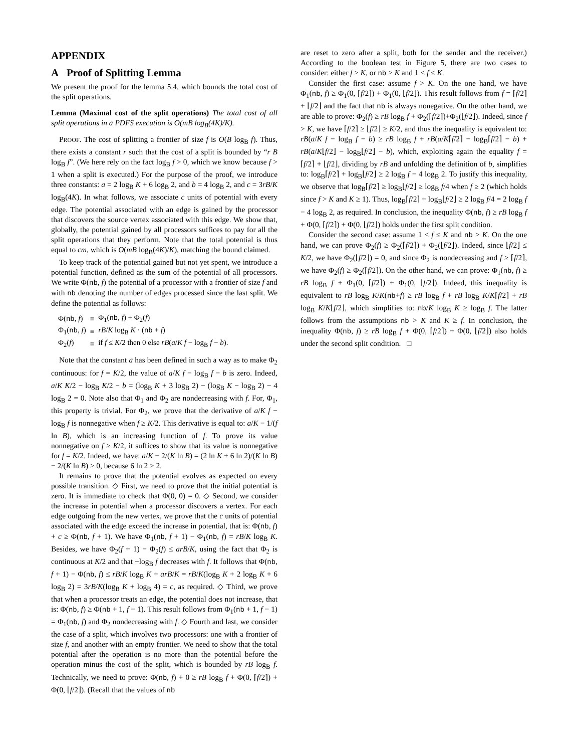APPENDIX
A Proof of Splitting Lemma
We present the proof for the lemma 5.4, which bounds the total cost of the split operations.
Lemma (Maximal cost of the split operations) The total cost of all split operations in a PDFS execution is O(mB log<sub>B</sub>(4K)/K).
PROOF. The cost of splitting a frontier of size f is O(B log<sub>B</sub> f). Thus, there exists a constant r such that the cost of a split is bounded by “r B log<sub>B</sub> f”. (We here rely on the fact log<sub>B</sub> f > 0, which we know because f > 1 when a split is executed.) For the purpose of the proof, we introduce three constants: a = 2 log<sub>B</sub> K + 6 log<sub>B</sub> 2, and b = 4 log<sub>B</sub> 2, and c = 3rB/K log<sub>B</sub>(4K). In what follows, we associate c units of potential with every edge. The potential associated with an edge is gained by the processor that discovers the source vertex associated with this edge. We show that, globally, the potential gained by all processors suffices to pay for all the split operations that they perform. Note that the total potential is thus equal to cm, which is O(mB log<sub>B</sub>(4K)/K), matching the bound claimed.
To keep track of the potential gained but not yet spent, we introduce a potential function, defined as the sum of the potential of all processors. We write Φ(nb, f) the potential of a processor with a frontier of size f and with nb denoting the number of edges processed since the last split. We define the potential as follows:
| Φ( nb , f ) | ≡ | Φ<sub>1</sub>( nb , f ) + Φ<sub>2</sub>( f ) |
| Φ<sub>1</sub>( nb , f ) | ≡ | rB / K log<sub>B</sub> K · ( nb + f ) |
| Φ<sub>2</sub>( f ) | ≡ | if f ≤ K /2 then 0 else rB ( a / K f − log<sub>B</sub> f − b ). |
Note that the constant a has been defined in such a way as to make Φ<sub>2</sub> continuous: for f = K/2, the value of a/K f − log<sub>B</sub> f − b is zero. Indeed, a/K K/2 − log<sub>B</sub> K/2 − b = (log<sub>B</sub> K + 3 log<sub>B</sub> 2) − (log<sub>B</sub> K − log<sub>B</sub> 2) − 4 log<sub>B</sub> 2 = 0. Note also that Φ<sub>1</sub> and Φ<sub>2</sub> are nondecreasing with f. For, Φ<sub>1</sub>, this property is trivial. For Φ<sub>2</sub>, we prove that the derivative of a/K f − log<sub>B</sub> f is nonnegative when f ≥ K/2. This derivative is equal to: a/K − 1/(f ln B), which is an increasing function of f. To prove its value nonnegative on f ≥ K/2, it suffices to show that its value is nonnegative for f = K/2. Indeed, we have: a/K − 2/(K ln B) = (2 ln K + 6 ln 2)/(K ln B) − 2/(K ln B) ≥ 0, because 6 ln 2 ≥ 2.
It remains to prove that the potential evolves as expected on every possible transition. ◇ First, we need to prove that the initial potential is zero. It is immediate to check that Φ(0, 0) = 0. ◇ Second, we consider the increase in potential when a processor discovers a vertex. For each edge outgoing from the new vertex, we prove that the c units of potential associated with the edge exceed the increase in potential, that is: Φ(nb, f) + c ≥ Φ(nb, f + 1). We have Φ<sub>1</sub>(nb, f + 1) − Φ<sub>1</sub>(nb, f) = rB/K log<sub>B</sub> K. Besides, we have Φ<sub>2</sub>(f + 1) − Φ<sub>2</sub>(f) ≤ arB/K, using the fact that Φ<sub>2</sub> is continuous at K/2 and that −log<sub>B</sub> f decreases with f. It follows that Φ(nb, f + 1) − Φ(nb, f) ≤ rB/K log<sub>B</sub> K + arB/K = rB/K(log<sub>B</sub> K + 2 log<sub>B</sub> K + 6 log<sub>B</sub> 2) = 3rB/K(log<sub>B</sub> K + log<sub>B</sub> 4) = c, as required. ◇ Third, we prove that when a processor treats an edge, the potential does not increase, that is: Φ(nb, f) ≥ Φ(nb + 1, f − 1). This result follows from Φ<sub>1</sub>(nb + 1, f − 1) = Φ<sub>1</sub>(nb, f) and Φ<sub>2</sub> nondecreasing with f. ◇ Fourth and last, we consider the case of a split, which involves two processors: one with a frontier of size f, and another with an empty frontier. We need to show that the total potential after the operation is no more than the potential before the operation minus the cost of the split, which is bounded by rB log<sub>B</sub> f. Technically, we need to prove: Φ(nb, f) + 0 ≥ rB log<sub>B</sub> f + Φ(0, ⌈f/2⌉) + Φ(0, ⌊f/2⌋). (Recall that the values of nb
are reset to zero after a split, both for the sender and the receiver.) According to the boolean test in Figure 5, there are two cases to consider: either f > K, or nb > K and 1 < f ≤ K.
Consider the first case: assume f > K. On the one hand, we have Φ<sub>1</sub>(nb, f) ≥ Φ<sub>1</sub>(0, ⌈f/2⌉) + Φ<sub>1</sub>(0, ⌊f/2⌋). This result follows from f = ⌈f/2⌉ + ⌊f/2⌋ and the fact that nb is always nonegative. On the other hand, we are able to prove: Φ<sub>2</sub>(f) ≥ rB log<sub>B</sub> f + Φ<sub>2</sub>(⌈f/2⌉)+Φ<sub>2</sub>(⌊f/2⌋). Indeed, since f > K, we have ⌈f/2⌉ ≥ ⌊f/2⌋ ≥ K/2, and thus the inequality is equivalent to: rB(a/K f − log<sub>B</sub> f − b) ≥ rB log<sub>B</sub> f + rB(a/K⌈f/2⌉ − log<sub>B</sub>⌈f/2⌉ − b) + rB(a/K⌊f/2⌋ − log<sub>B</sub>⌊f/2⌋ − b), which, exploiting again the equality f = ⌈f/2⌉ + ⌊f/2⌋, dividing by rB and unfolding the definition of b, simplifies to: log<sub>B</sub>⌈f/2⌉ + log<sub>B</sub>⌊f/2⌋ ≥ 2 log<sub>B</sub> f − 4 log<sub>B</sub> 2. To justify this inequality, we observe that log<sub>B</sub>⌈f/2⌉ ≥ log<sub>B</sub>⌊f/2⌋ ≥ log<sub>B</sub> f/4 when f ≥ 2 (which holds since f > K and K ≥ 1). Thus, log<sub>B</sub>⌈f/2⌉ + log<sub>B</sub>⌊f/2⌋ ≥ 2 log<sub>B</sub> f/4 = 2 log<sub>B</sub> f − 4 log<sub>B</sub> 2, as required. In conclusion, the inequality Φ(nb, f) ≥ rB log<sub>B</sub> f + Φ(0, ⌈f/2⌉) + Φ(0, ⌊f/2⌋) holds under the first split condition.
Consider the second case: assume 1 < f ≤ K and nb > K. On the one hand, we can prove Φ<sub>2</sub>(f) ≥ Φ<sub>2</sub>(⌈f/2⌉) + Φ<sub>2</sub>(⌊f/2⌋). Indeed, since ⌊f/2⌋ ≤ K/2, we have Φ<sub>2</sub>(⌊f/2⌋) = 0, and since Φ<sub>2</sub> is nondecreasing and f ≥ ⌈f/2⌉, we have Φ<sub>2</sub>(f) ≥ Φ<sub>2</sub>(⌈f/2⌉). On the other hand, we can prove: Φ<sub>1</sub>(nb, f) ≥ rB log<sub>B</sub> f + Φ<sub>1</sub>(0, ⌈f/2⌉) + Φ<sub>1</sub>(0, ⌊f/2⌋). Indeed, this inequality is equivalent to rB log<sub>B</sub> K/K(nb+f) ≥ rB log<sub>B</sub> f + rB log<sub>B</sub> K/K⌈f/2⌉ + rB log<sub>B</sub> K/K⌊f/2⌋, which simplifies to: nb/K log<sub>B</sub> K ≥ log<sub>B</sub> f. The latter follows from the assumptions nb > K and K ≥ f. In conclusion, the inequality Φ(nb, f) ≥ rB log<sub>B</sub> f + Φ(0, ⌈f/2⌉) + Φ(0, ⌊f/2⌋) also holds under the second split condition. □